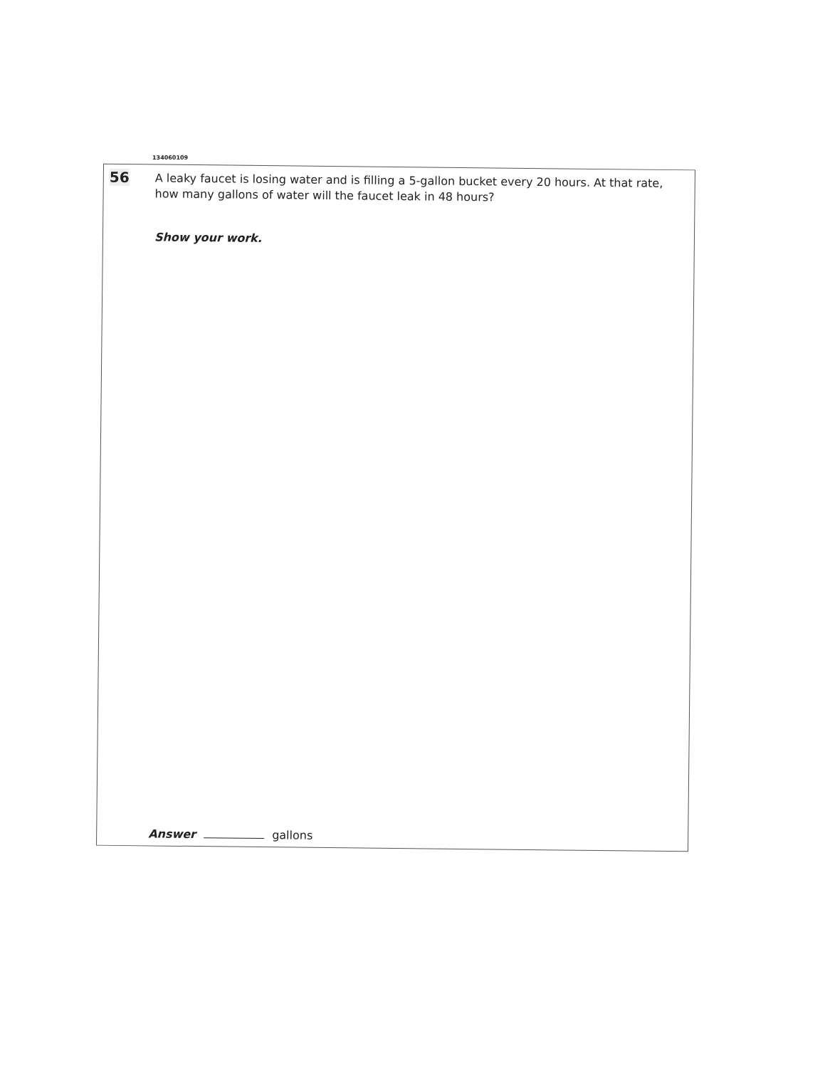134060109
56
A leaky faucet is losing water and is filling a 5-gallon bucket every 20 hours. At that rate, how many gallons of water will the faucet leak in 48 hours?
Show your work.
Answer gallons